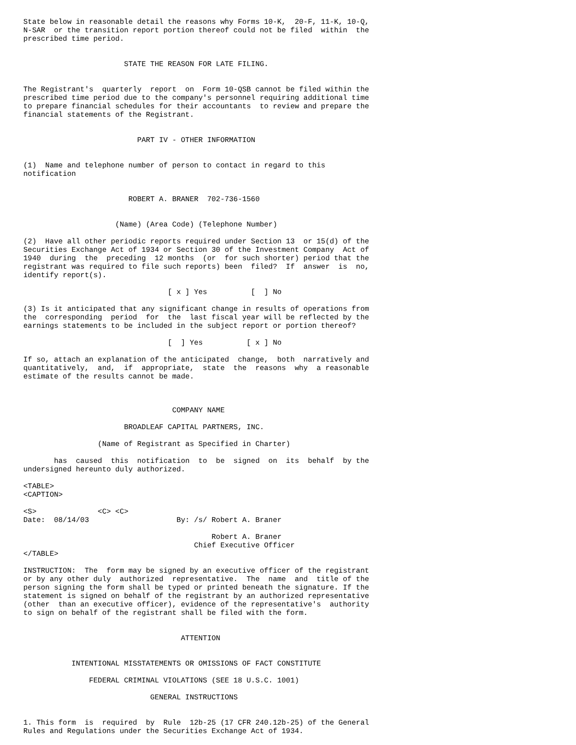State below in reasonable detail the reasons why Forms 10-K,  20-F, 11-K, 10-Q,
N-SAR  or the transition report portion thereof could not be filed  within  the
prescribed time period.


                       STATE THE REASON FOR LATE FILING.


The Registrant's  quarterly  report  on  Form 10-QSB cannot be filed within the
prescribed time period due to the company's personnel requiring additional time
to prepare financial schedules for their accountants  to review and prepare the
financial statements of the Registrant.


                          PART IV - OTHER INFORMATION


(1)  Name and telephone number of person to contact in regard to this
notification


                        ROBERT A. BRANER  702-736-1560


                     (Name) (Area Code) (Telephone Number)

(2)  Have all other periodic reports required under Section 13  or 15(d) of the
Securities Exchange Act of 1934 or Section 30 of the Investment Company  Act of
1940  during  the  preceding  12 months  (or  for such shorter) period that the
registrant was required to file such reports) been  filed?  If  answer  is  no,
identify report(s).

                                 [ x ] Yes          [  ] No

(3) Is it anticipated that any significant change in results of operations from
the  corresponding  period  for  the  last fiscal year will be reflected by the
earnings statements to be included in the subject report or portion thereof?

                                 [  ] Yes          [ x ] No

If so, attach an explanation of the anticipated  change,  both  narratively and
quantitatively,  and,  if  appropriate,  state  the  reasons  why  a reasonable
estimate of the results cannot be made.



                                  COMPANY NAME

                       BROADLEAF CAPITAL PARTNERS, INC.

                 (Name of Registrant as Specified in Charter)

       has  caused  this  notification  to  be  signed  on  its  behalf  by the
undersigned hereunto duly authorized.

<TABLE>
<CAPTION>

<S>              <C> <C>
Date:  08/14/03                    By: /s/ Robert A. Braner

                                           Robert A. Braner
                                       Chief Executive Officer
</TABLE>

INSTRUCTION:  The  form may be signed by an executive officer of the registrant
or by any other duly  authorized  representative.  The  name  and  title of the
person signing the form shall be typed or printed beneath the signature. If the
statement is signed on behalf of the registrant by an authorized representative
(other  than an executive officer), evidence of the representative's  authority
to sign on behalf of the registrant shall be filed with the form.


                                    ATTENTION


           INTENTIONAL MISSTATEMENTS OR OMISSIONS OF FACT CONSTITUTE

               FEDERAL CRIMINAL VIOLATIONS (SEE 18 U.S.C. 1001)

                             GENERAL INSTRUCTIONS


1. This form  is  required  by  Rule  12b-25 (17 CFR 240.12b-25) of the General
Rules and Regulations under the Securities Exchange Act of 1934.